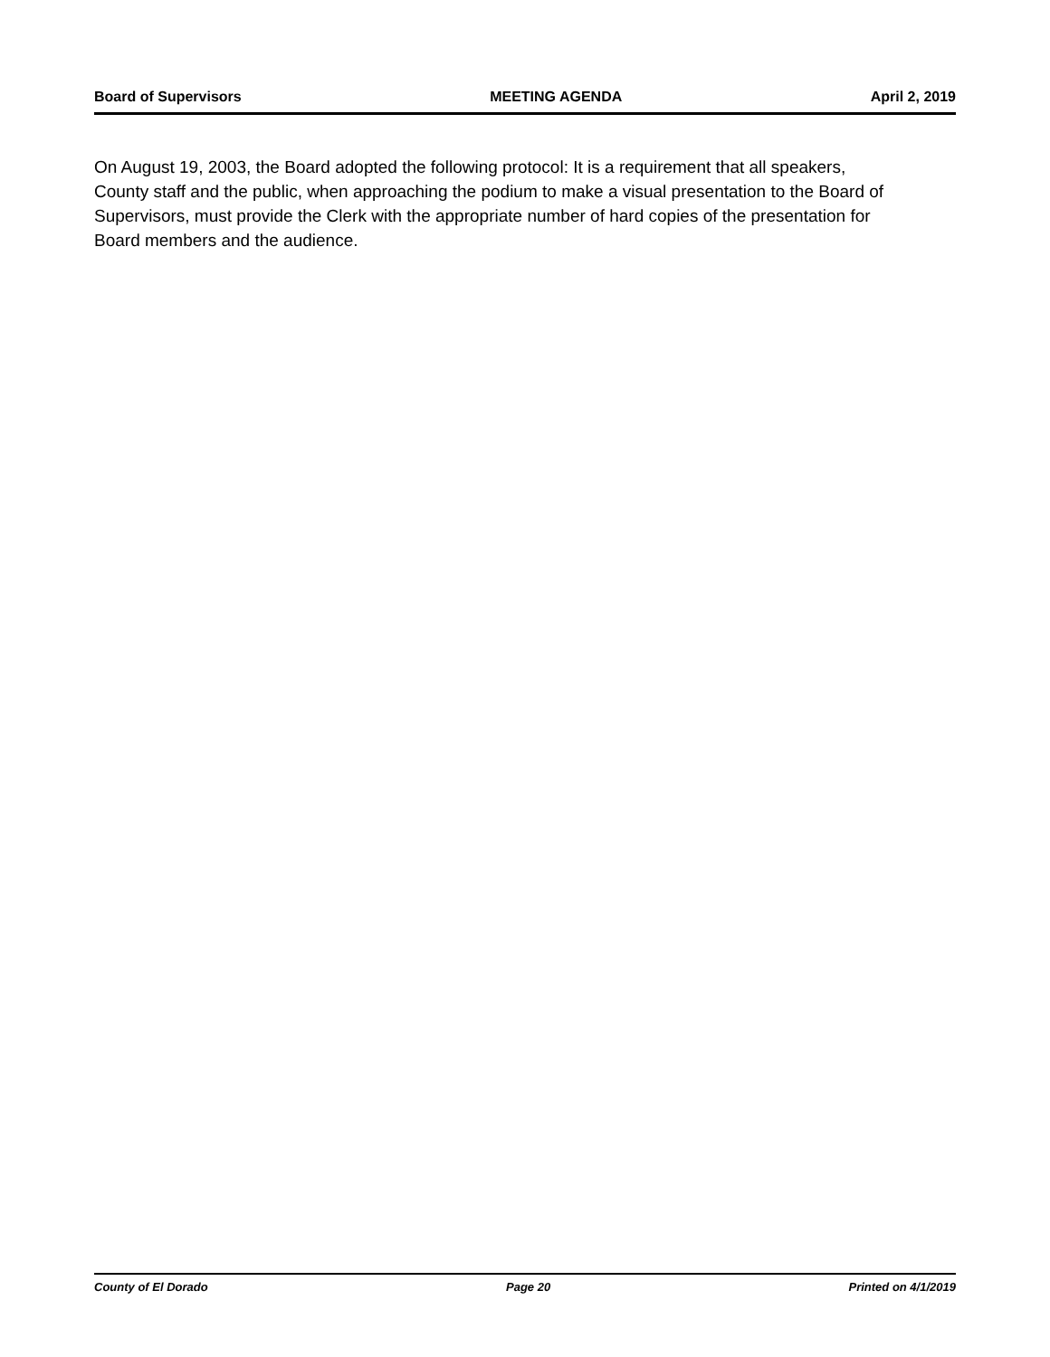Board of Supervisors MEETING AGENDA April 2, 2019
On August 19, 2003, the Board adopted the following protocol: It is a requirement that all speakers, County staff and the public, when approaching the podium to make a visual presentation to the Board of Supervisors, must provide the Clerk with the appropriate number of hard copies of the presentation for Board members and the audience.
County of El Dorado Page 20 Printed on 4/1/2019